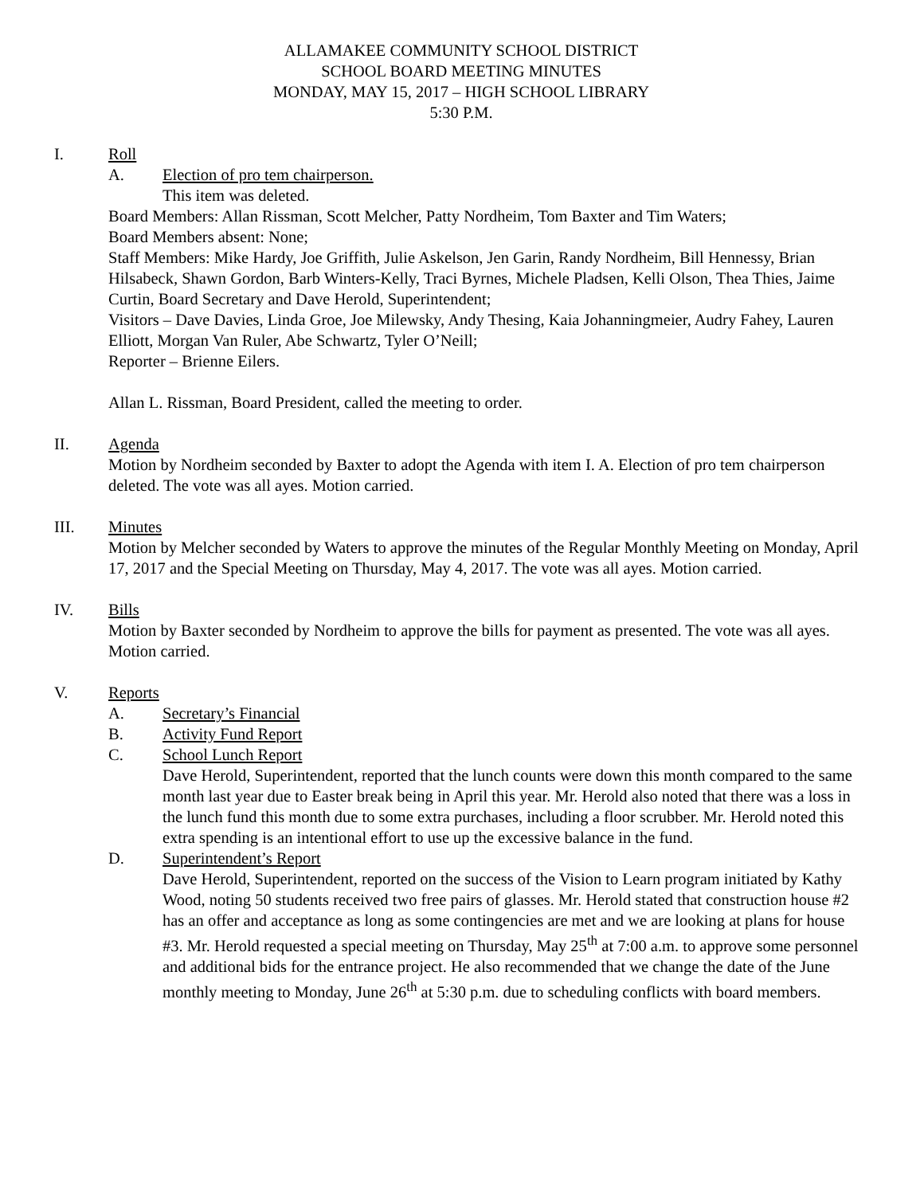ALLAMAKEE COMMUNITY SCHOOL DISTRICT
SCHOOL BOARD MEETING MINUTES
MONDAY, MAY 15, 2017 – HIGH SCHOOL LIBRARY
5:30 P.M.
I. Roll
A. Election of pro tem chairperson.
This item was deleted.
Board Members: Allan Rissman, Scott Melcher, Patty Nordheim, Tom Baxter and Tim Waters;
Board Members absent: None;
Staff Members: Mike Hardy, Joe Griffith, Julie Askelson, Jen Garin, Randy Nordheim, Bill Hennessy, Brian Hilsabeck, Shawn Gordon, Barb Winters-Kelly, Traci Byrnes, Michele Pladsen, Kelli Olson, Thea Thies, Jaime Curtin, Board Secretary and Dave Herold, Superintendent;
Visitors – Dave Davies, Linda Groe, Joe Milewsky, Andy Thesing, Kaia Johanningmeier, Audry Fahey, Lauren Elliott, Morgan Van Ruler, Abe Schwartz, Tyler O’Neill;
Reporter – Brienne Eilers.
Allan L. Rissman, Board President, called the meeting to order.
II. Agenda
Motion by Nordheim seconded by Baxter to adopt the Agenda with item I. A. Election of pro tem chairperson deleted. The vote was all ayes. Motion carried.
III. Minutes
Motion by Melcher seconded by Waters to approve the minutes of the Regular Monthly Meeting on Monday, April 17, 2017 and the Special Meeting on Thursday, May 4, 2017. The vote was all ayes. Motion carried.
IV. Bills
Motion by Baxter seconded by Nordheim to approve the bills for payment as presented. The vote was all ayes. Motion carried.
V. Reports
A. Secretary’s Financial
B. Activity Fund Report
C. School Lunch Report
Dave Herold, Superintendent, reported that the lunch counts were down this month compared to the same month last year due to Easter break being in April this year. Mr. Herold also noted that there was a loss in the lunch fund this month due to some extra purchases, including a floor scrubber. Mr. Herold noted this extra spending is an intentional effort to use up the excessive balance in the fund.
D. Superintendent’s Report
Dave Herold, Superintendent, reported on the success of the Vision to Learn program initiated by Kathy Wood, noting 50 students received two free pairs of glasses. Mr. Herold stated that construction house #2 has an offer and acceptance as long as some contingencies are met and we are looking at plans for house #3. Mr. Herold requested a special meeting on Thursday, May 25<sup>th</sup> at 7:00 a.m. to approve some personnel and additional bids for the entrance project. He also recommended that we change the date of the June monthly meeting to Monday, June 26<sup>th</sup> at 5:30 p.m. due to scheduling conflicts with board members.